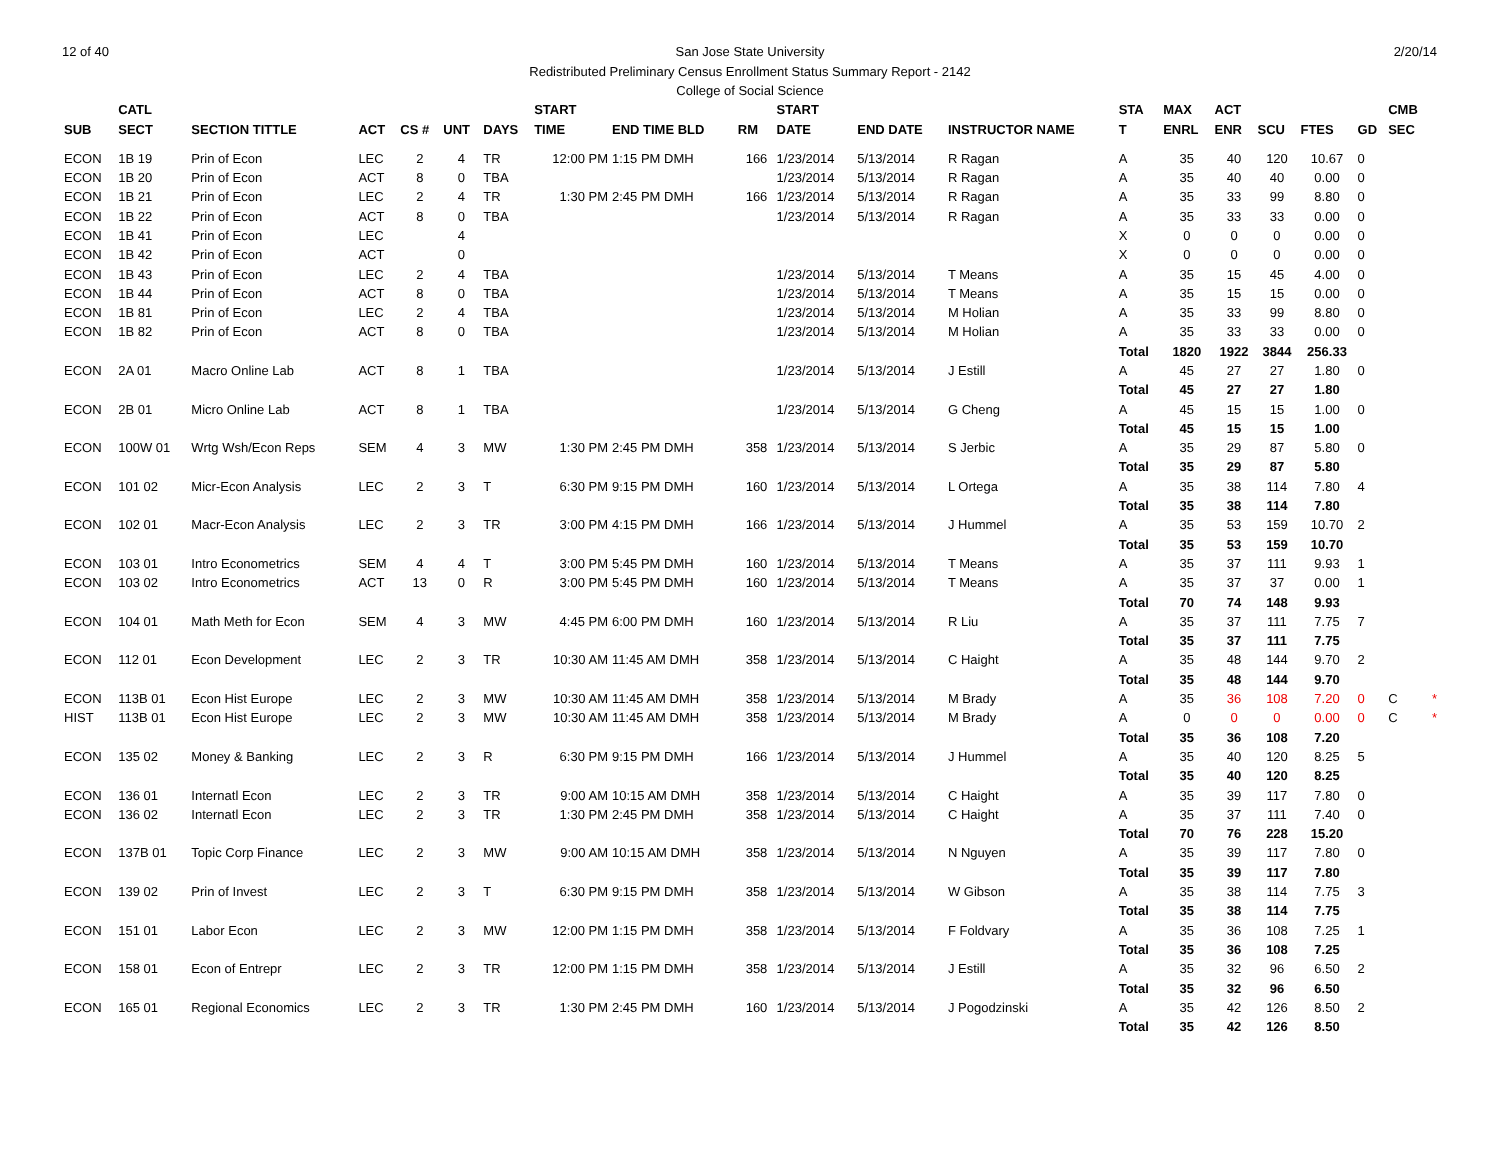12 of 40 2/20/14 San Jose State University
Redistributed Preliminary Census Enrollment Status Summary Report - 2142
College of Social Science
| | CATL | | | | | | START | | | | START | | | STA | MAX | ACT | | | | CMB | |
| --- | --- | --- | --- | --- | --- | --- | --- | --- | --- | --- | --- | --- | --- | --- | --- | --- | --- | --- | --- | --- | --- |
| SUB | SECT | SECTION TITTLE | ACT | CS # | UNT | DAYS | TIME | END TIME BLD | RM | | DATE | END DATE | INSTRUCTOR NAME | T | ENRL | ENR | SCU | FTES | GD | SEC | |
| ECON | 1B 19 | Prin of Econ | LEC | 2 | 4 | TR | 12:00 PM | 1:15 PM DMH | 166 | | 1/23/2014 | 5/13/2014 | R Ragan | A | 35 | 40 | 120 | 10.67 | 0 | | |
| ECON | 1B 20 | Prin of Econ | ACT | 8 | 0 | TBA | | | | | 1/23/2014 | 5/13/2014 | R Ragan | A | 35 | 40 | 40 | 0.00 | 0 | | |
| ECON | 1B 21 | Prin of Econ | LEC | 2 | 4 | TR | 1:30 PM | 2:45 PM DMH | 166 | | 1/23/2014 | 5/13/2014 | R Ragan | A | 35 | 33 | 99 | 8.80 | 0 | | |
| ECON | 1B 22 | Prin of Econ | ACT | 8 | 0 | TBA | | | | | 1/23/2014 | 5/13/2014 | R Ragan | A | 35 | 33 | 33 | 0.00 | 0 | | |
| ECON | 1B 41 | Prin of Econ | LEC | | 4 | | | | | | | | | X | 0 | 0 | 0 | 0.00 | 0 | | |
| ECON | 1B 42 | Prin of Econ | ACT | | 0 | | | | | | | | | X | 0 | 0 | 0 | 0.00 | 0 | | |
| ECON | 1B 43 | Prin of Econ | LEC | 2 | 4 | TBA | | | | | 1/23/2014 | 5/13/2014 | T Means | A | 35 | 15 | 45 | 4.00 | 0 | | |
| ECON | 1B 44 | Prin of Econ | ACT | 8 | 0 | TBA | | | | | 1/23/2014 | 5/13/2014 | T Means | A | 35 | 15 | 15 | 0.00 | 0 | | |
| ECON | 1B 81 | Prin of Econ | LEC | 2 | 4 | TBA | | | | | 1/23/2014 | 5/13/2014 | M Holian | A | 35 | 33 | 99 | 8.80 | 0 | | |
| ECON | 1B 82 | Prin of Econ | ACT | 8 | 0 | TBA | | | | | 1/23/2014 | 5/13/2014 | M Holian | A | 35 | 33 | 33 | 0.00 | 0 | | |
| | | | | | | | | | | | | | | Total | 1820 | 1922 | 3844 | 256.33 | | | |
| ECON | 2A 01 | Macro Online Lab | ACT | 8 | 1 | TBA | | | | | 1/23/2014 | 5/13/2014 | J Estill | A | 45 | 27 | 27 | 1.80 | 0 | | |
| | | | | | | | | | | | | | | Total | 45 | 27 | 27 | 1.80 | | | |
| ECON | 2B 01 | Micro Online Lab | ACT | 8 | 1 | TBA | | | | | 1/23/2014 | 5/13/2014 | G Cheng | A | 45 | 15 | 15 | 1.00 | 0 | | |
| | | | | | | | | | | | | | | Total | 45 | 15 | 15 | 1.00 | | | |
| ECON | 100W 01 | Wrtg Wsh/Econ Reps | SEM | 4 | 3 | MW | 1:30 PM | 2:45 PM DMH | 358 | | 1/23/2014 | 5/13/2014 | S Jerbic | A | 35 | 29 | 87 | 5.80 | 0 | | |
| | | | | | | | | | | | | | | Total | 35 | 29 | 87 | 5.80 | | | |
| ECON | 101 02 | Micr-Econ Analysis | LEC | 2 | 3 | T | 6:30 PM | 9:15 PM DMH | 160 | | 1/23/2014 | 5/13/2014 | L Ortega | A | 35 | 38 | 114 | 7.80 | 4 | | |
| | | | | | | | | | | | | | | Total | 35 | 38 | 114 | 7.80 | | | |
| ECON | 102 01 | Macr-Econ Analysis | LEC | 2 | 3 | TR | 3:00 PM | 4:15 PM DMH | 166 | | 1/23/2014 | 5/13/2014 | J Hummel | A | 35 | 53 | 159 | 10.70 | 2 | | |
| | | | | | | | | | | | | | | Total | 35 | 53 | 159 | 10.70 | | | |
| ECON | 103 01 | Intro Econometrics | SEM | 4 | 4 | T | 3:00 PM | 5:45 PM DMH | 160 | | 1/23/2014 | 5/13/2014 | T Means | A | 35 | 37 | 111 | 9.93 | 1 | | |
| ECON | 103 02 | Intro Econometrics | ACT | 13 | 0 | R | 3:00 PM | 5:45 PM DMH | 160 | | 1/23/2014 | 5/13/2014 | T Means | A | 35 | 37 | 37 | 0.00 | 1 | | |
| | | | | | | | | | | | | | | Total | 70 | 74 | 148 | 9.93 | | | |
| ECON | 104 01 | Math Meth for Econ | SEM | 4 | 3 | MW | 4:45 PM | 6:00 PM DMH | 160 | | 1/23/2014 | 5/13/2014 | R Liu | A | 35 | 37 | 111 | 7.75 | 7 | | |
| | | | | | | | | | | | | | | Total | 35 | 37 | 111 | 7.75 | | | |
| ECON | 112 01 | Econ Development | LEC | 2 | 3 | TR | 10:30 AM | 11:45 AM DMH | 358 | | 1/23/2014 | 5/13/2014 | C Haight | A | 35 | 48 | 144 | 9.70 | 2 | | |
| | | | | | | | | | | | | | | Total | 35 | 48 | 144 | 9.70 | | | |
| ECON | 113B 01 | Econ Hist Europe | LEC | 2 | 3 | MW | 10:30 AM | 11:45 AM DMH | 358 | | 1/23/2014 | 5/13/2014 | M Brady | A | 35 | 36 | 108 | 7.20 | 0 | C | * |
| HIST | 113B 01 | Econ Hist Europe | LEC | 2 | 3 | MW | 10:30 AM | 11:45 AM DMH | 358 | | 1/23/2014 | 5/13/2014 | M Brady | A | 0 | 0 | 0 | 0.00 | 0 | C | * |
| | | | | | | | | | | | | | | Total | 35 | 36 | 108 | 7.20 | | | |
| ECON | 135 02 | Money & Banking | LEC | 2 | 3 | R | 6:30 PM | 9:15 PM DMH | 166 | | 1/23/2014 | 5/13/2014 | J Hummel | A | 35 | 40 | 120 | 8.25 | 5 | | |
| | | | | | | | | | | | | | | Total | 35 | 40 | 120 | 8.25 | | | |
| ECON | 136 01 | Internatl Econ | LEC | 2 | 3 | TR | 9:00 AM | 10:15 AM DMH | 358 | | 1/23/2014 | 5/13/2014 | C Haight | A | 35 | 39 | 117 | 7.80 | 0 | | |
| ECON | 136 02 | Internatl Econ | LEC | 2 | 3 | TR | 1:30 PM | 2:45 PM DMH | 358 | | 1/23/2014 | 5/13/2014 | C Haight | A | 35 | 37 | 111 | 7.40 | 0 | | |
| | | | | | | | | | | | | | | Total | 70 | 76 | 228 | 15.20 | | | |
| ECON | 137B 01 | Topic Corp Finance | LEC | 2 | 3 | MW | 9:00 AM | 10:15 AM DMH | 358 | | 1/23/2014 | 5/13/2014 | N Nguyen | A | 35 | 39 | 117 | 7.80 | 0 | | |
| | | | | | | | | | | | | | | Total | 35 | 39 | 117 | 7.80 | | | |
| ECON | 139 02 | Prin of Invest | LEC | 2 | 3 | T | 6:30 PM | 9:15 PM DMH | 358 | | 1/23/2014 | 5/13/2014 | W Gibson | A | 35 | 38 | 114 | 7.75 | 3 | | |
| | | | | | | | | | | | | | | Total | 35 | 38 | 114 | 7.75 | | | |
| ECON | 151 01 | Labor Econ | LEC | 2 | 3 | MW | 12:00 PM | 1:15 PM DMH | 358 | | 1/23/2014 | 5/13/2014 | F Foldvary | A | 35 | 36 | 108 | 7.25 | 1 | | |
| | | | | | | | | | | | | | | Total | 35 | 36 | 108 | 7.25 | | | |
| ECON | 158 01 | Econ of Entrepr | LEC | 2 | 3 | TR | 12:00 PM | 1:15 PM DMH | 358 | | 1/23/2014 | 5/13/2014 | J Estill | A | 35 | 32 | 96 | 6.50 | 2 | | |
| | | | | | | | | | | | | | | Total | 35 | 32 | 96 | 6.50 | | | |
| ECON | 165 01 | Regional Economics | LEC | 2 | 3 | TR | 1:30 PM | 2:45 PM DMH | 160 | | 1/23/2014 | 5/13/2014 | J Pogodzinski | A | 35 | 42 | 126 | 8.50 | 2 | | |
| | | | | | | | | | | | | | | Total | 35 | 42 | 126 | 8.50 | | | |